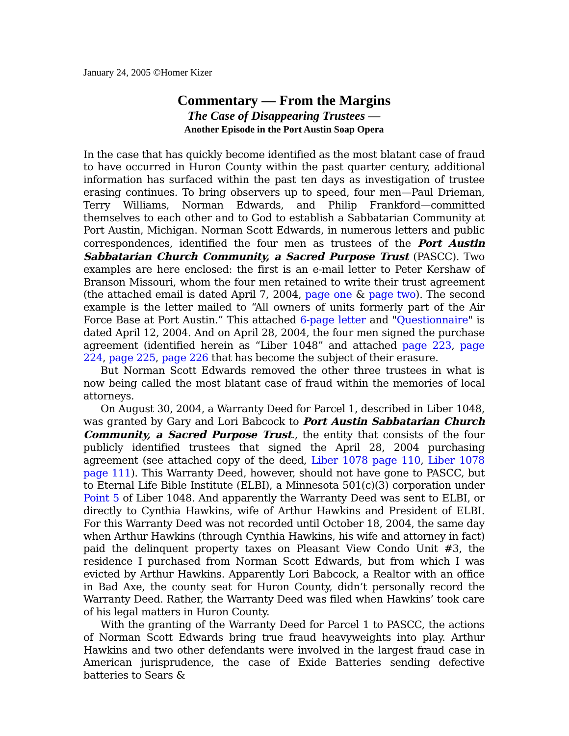January 24, 2005 ©Homer Kizer
Commentary — From the Margins
The Case of Disappearing Trustees —
Another Episode in the Port Austin Soap Opera
In the case that has quickly become identified as the most blatant case of fraud to have occurred in Huron County within the past quarter century, additional information has surfaced within the past ten days as investigation of trustee erasing continues. To bring observers up to speed, four men—Paul Drieman, Terry Williams, Norman Edwards, and Philip Frankford—committed themselves to each other and to God to establish a Sabbatarian Community at Port Austin, Michigan. Norman Scott Edwards, in numerous letters and public correspondences, identified the four men as trustees of the Port Austin Sabbatarian Church Community, a Sacred Purpose Trust (PASCC). Two examples are here enclosed: the first is an e-mail letter to Peter Kershaw of Branson Missouri, whom the four men retained to write their trust agreement (the attached email is dated April 7, 2004, page one & page two). The second example is the letter mailed to “All owners of units formerly part of the Air Force Base at Port Austin.” This attached 6-page letter and "Questionnaire" is dated April 12, 2004. And on April 28, 2004, the four men signed the purchase agreement (identified herein as “Liber 1048” and attached page 223, page 224, page 225, page 226 that has become the subject of their erasure.
But Norman Scott Edwards removed the other three trustees in what is now being called the most blatant case of fraud within the memories of local attorneys.
On August 30, 2004, a Warranty Deed for Parcel 1, described in Liber 1048, was granted by Gary and Lori Babcock to Port Austin Sabbatarian Church Community, a Sacred Purpose Trust., the entity that consists of the four publicly identified trustees that signed the April 28, 2004 purchasing agreement (see attached copy of the deed, Liber 1078 page 110, Liber 1078 page 111). This Warranty Deed, however, should not have gone to PASCC, but to Eternal Life Bible Institute (ELBI), a Minnesota 501(c)(3) corporation under Point 5 of Liber 1048. And apparently the Warranty Deed was sent to ELBI, or directly to Cynthia Hawkins, wife of Arthur Hawkins and President of ELBI. For this Warranty Deed was not recorded until October 18, 2004, the same day when Arthur Hawkins (through Cynthia Hawkins, his wife and attorney in fact) paid the delinquent property taxes on Pleasant View Condo Unit #3, the residence I purchased from Norman Scott Edwards, but from which I was evicted by Arthur Hawkins. Apparently Lori Babcock, a Realtor with an office in Bad Axe, the county seat for Huron County, didn’t personally record the Warranty Deed. Rather, the Warranty Deed was filed when Hawkins’ took care of his legal matters in Huron County.
With the granting of the Warranty Deed for Parcel 1 to PASCC, the actions of Norman Scott Edwards bring true fraud heavyweights into play. Arthur Hawkins and two other defendants were involved in the largest fraud case in American jurisprudence, the case of Exide Batteries sending defective batteries to Sears &